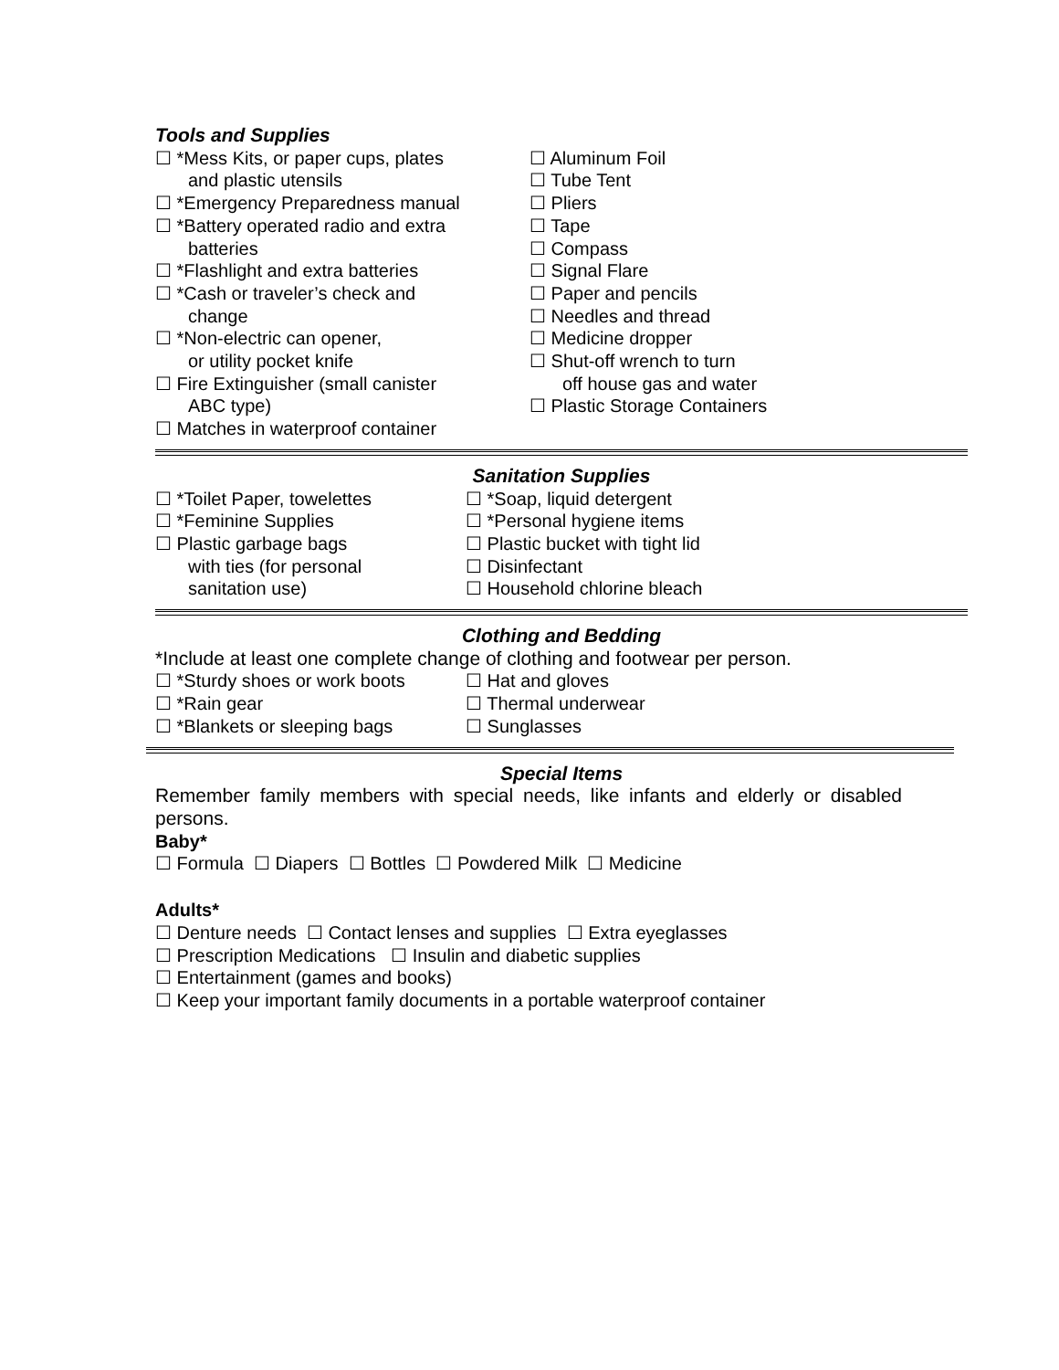Tools and Supplies
☐ *Mess Kits, or paper cups, plates
and plastic utensils
☐ *Emergency Preparedness manual
☐ *Battery operated radio and extra
batteries
☐ *Flashlight and extra batteries
☐ *Cash or traveler’s check and
change
☐ *Non-electric can opener,
or utility pocket knife
☐ Fire Extinguisher (small canister
ABC type)
☐ Matches in waterproof container
☐ Aluminum Foil
☐ Tube Tent
☐ Pliers
☐ Tape
☐ Compass
☐ Signal Flare
☐ Paper and pencils
☐ Needles and thread
☐ Medicine dropper
☐ Shut-off wrench to turn
off house gas and water
☐ Plastic Storage Containers
Sanitation Supplies
☐ *Toilet Paper, towelettes
☐ *Feminine Supplies
☐ Plastic garbage bags
with ties (for personal
sanitation use)
☐ *Soap, liquid detergent
☐ *Personal hygiene items
☐ Plastic bucket with tight lid
☐ Disinfectant
☐ Household chlorine bleach
Clothing and Bedding
*Include at least one complete change of clothing and footwear per person.
☐ *Sturdy shoes or work boots
☐ *Rain gear
☐ *Blankets or sleeping bags
☐ Hat and gloves
☐ Thermal underwear
☐ Sunglasses
Special Items
Remember family members with special needs, like infants and elderly or disabled persons.
Baby*
☐ Formula ☐ Diapers ☐ Bottles ☐ Powdered Milk ☐ Medicine
Adults*
☐ Denture needs ☐ Contact lenses and supplies ☐ Extra eyeglasses
☐ Prescription Medications ☐ Insulin and diabetic supplies
☐ Entertainment (games and books)
☐ Keep your important family documents in a portable waterproof container